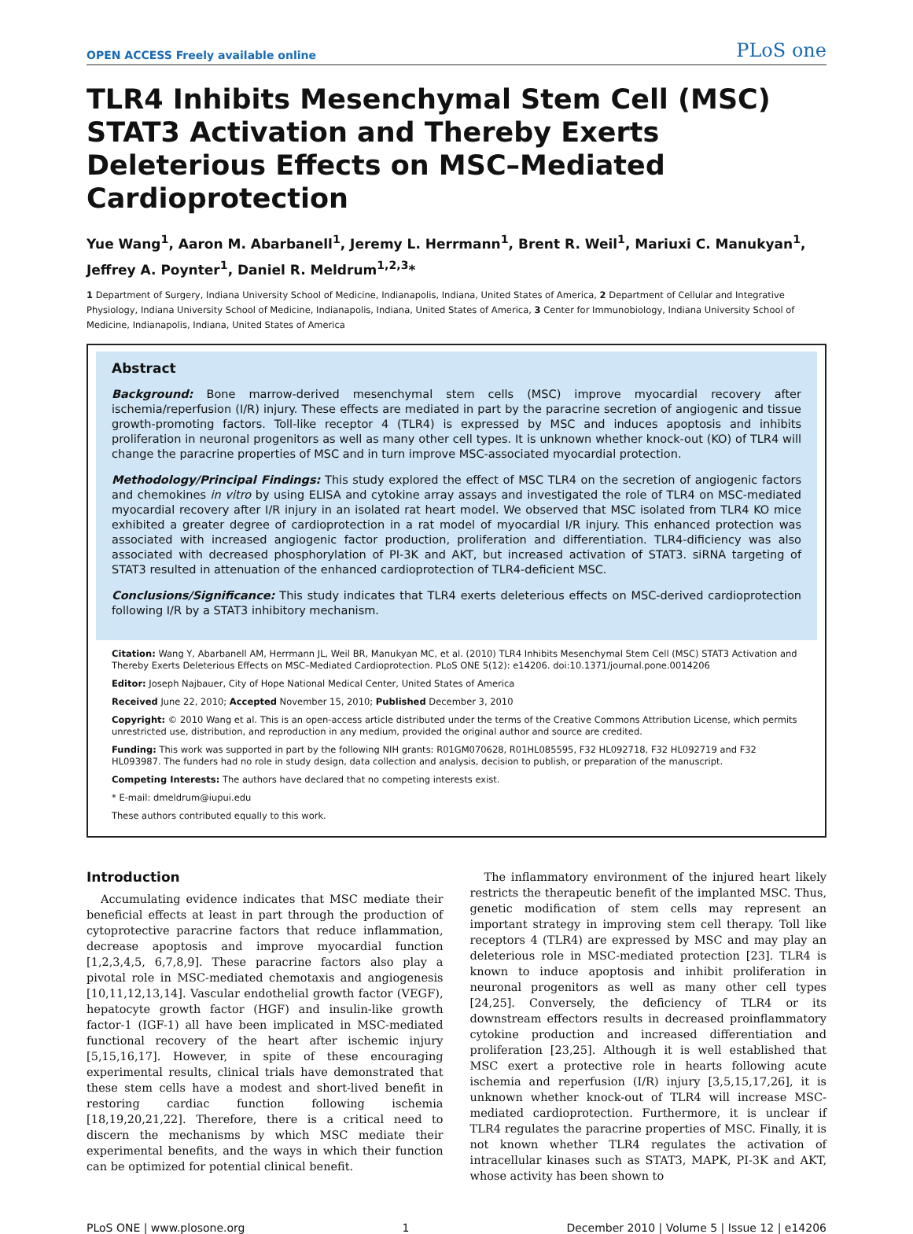OPEN ACCESS Freely available online PLoS one
TLR4 Inhibits Mesenchymal Stem Cell (MSC) STAT3 Activation and Thereby Exerts Deleterious Effects on MSC–Mediated Cardioprotection
Yue Wang<sup>1</sup>, Aaron M. Abarbanell<sup>1</sup>, Jeremy L. Herrmann<sup>1</sup>, Brent R. Weil<sup>1</sup>, Mariuxi C. Manukyan<sup>1</sup>, Jeffrey A. Poynter<sup>1</sup>, Daniel R. Meldrum<sup>1,2,3</sup>*
1 Department of Surgery, Indiana University School of Medicine, Indianapolis, Indiana, United States of America, 2 Department of Cellular and Integrative Physiology, Indiana University School of Medicine, Indianapolis, Indiana, United States of America, 3 Center for Immunobiology, Indiana University School of Medicine, Indianapolis, Indiana, United States of America
Abstract
Background: Bone marrow-derived mesenchymal stem cells (MSC) improve myocardial recovery after ischemia/reperfusion (I/R) injury. These effects are mediated in part by the paracrine secretion of angiogenic and tissue growth-promoting factors. Toll-like receptor 4 (TLR4) is expressed by MSC and induces apoptosis and inhibits proliferation in neuronal progenitors as well as many other cell types. It is unknown whether knock-out (KO) of TLR4 will change the paracrine properties of MSC and in turn improve MSC-associated myocardial protection.
Methodology/Principal Findings: This study explored the effect of MSC TLR4 on the secretion of angiogenic factors and chemokines in vitro by using ELISA and cytokine array assays and investigated the role of TLR4 on MSC-mediated myocardial recovery after I/R injury in an isolated rat heart model. We observed that MSC isolated from TLR4 KO mice exhibited a greater degree of cardioprotection in a rat model of myocardial I/R injury. This enhanced protection was associated with increased angiogenic factor production, proliferation and differentiation. TLR4-dificiency was also associated with decreased phosphorylation of PI-3K and AKT, but increased activation of STAT3. siRNA targeting of STAT3 resulted in attenuation of the enhanced cardioprotection of TLR4-deficient MSC.
Conclusions/Significance: This study indicates that TLR4 exerts deleterious effects on MSC-derived cardioprotection following I/R by a STAT3 inhibitory mechanism.
Citation: Wang Y, Abarbanell AM, Herrmann JL, Weil BR, Manukyan MC, et al. (2010) TLR4 Inhibits Mesenchymal Stem Cell (MSC) STAT3 Activation and Thereby Exerts Deleterious Effects on MSC–Mediated Cardioprotection. PLoS ONE 5(12): e14206. doi:10.1371/journal.pone.0014206
Editor: Joseph Najbauer, City of Hope National Medical Center, United States of America
Received June 22, 2010; Accepted November 15, 2010; Published December 3, 2010
Copyright: © 2010 Wang et al. This is an open-access article distributed under the terms of the Creative Commons Attribution License, which permits unrestricted use, distribution, and reproduction in any medium, provided the original author and source are credited.
Funding: This work was supported in part by the following NIH grants: R01GM070628, R01HL085595, F32 HL092718, F32 HL092719 and F32 HL093987. The funders had no role in study design, data collection and analysis, decision to publish, or preparation of the manuscript.
Competing Interests: The authors have declared that no competing interests exist.
* E-mail: dmeldrum@iupui.edu
These authors contributed equally to this work.
Introduction
Accumulating evidence indicates that MSC mediate their beneficial effects at least in part through the production of cytoprotective paracrine factors that reduce inflammation, decrease apoptosis and improve myocardial function [1,2,3,4,5, 6,7,8,9]. These paracrine factors also play a pivotal role in MSC-mediated chemotaxis and angiogenesis [10,11,12,13,14]. Vascular endothelial growth factor (VEGF), hepatocyte growth factor (HGF) and insulin-like growth factor-1 (IGF-1) all have been implicated in MSC-mediated functional recovery of the heart after ischemic injury [5,15,16,17]. However, in spite of these encouraging experimental results, clinical trials have demonstrated that these stem cells have a modest and short-lived benefit in restoring cardiac function following ischemia [18,19,20,21,22]. Therefore, there is a critical need to discern the mechanisms by which MSC mediate their experimental benefits, and the ways in which their function can be optimized for potential clinical benefit.
The inflammatory environment of the injured heart likely restricts the therapeutic benefit of the implanted MSC. Thus, genetic modification of stem cells may represent an important strategy in improving stem cell therapy. Toll like receptors 4 (TLR4) are expressed by MSC and may play an deleterious role in MSC-mediated protection [23]. TLR4 is known to induce apoptosis and inhibit proliferation in neuronal progenitors as well as many other cell types [24,25]. Conversely, the deficiency of TLR4 or its downstream effectors results in decreased proinflammatory cytokine production and increased differentiation and proliferation [23,25]. Although it is well established that MSC exert a protective role in hearts following acute ischemia and reperfusion (I/R) injury [3,5,15,17,26], it is unknown whether knock-out of TLR4 will increase MSC-mediated cardioprotection. Furthermore, it is unclear if TLR4 regulates the paracrine properties of MSC. Finally, it is not known whether TLR4 regulates the activation of intracellular kinases such as STAT3, MAPK, PI-3K and AKT, whose activity has been shown to
PLoS ONE | www.plosone.org 1 December 2010 | Volume 5 | Issue 12 | e14206